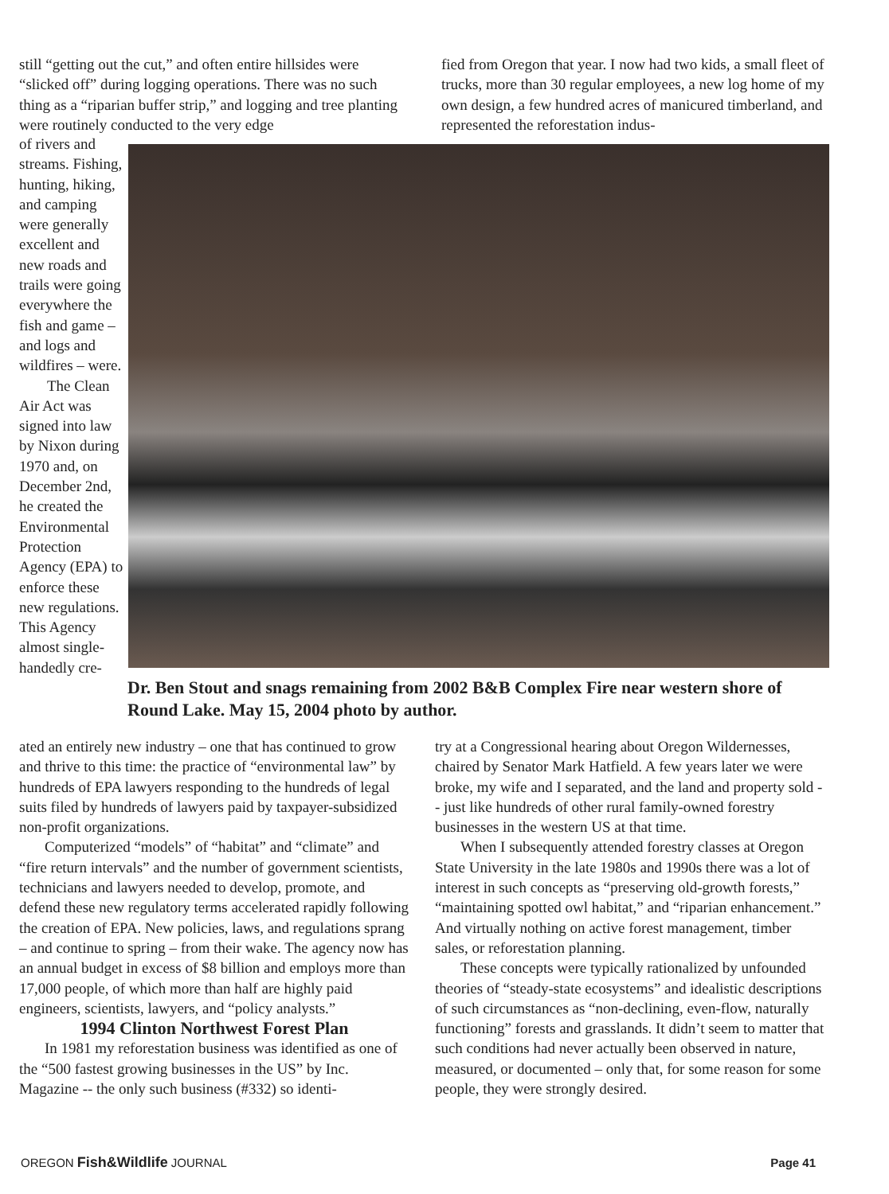still “getting out the cut,” and often entire hillsides were “slicked off” during logging operations. There was no such thing as a “riparian buffer strip,” and logging and tree planting were routinely conducted to the very edge
fied from Oregon that year. I now had two kids, a small fleet of trucks, more than 30 regular employees, a new log home of my own design, a few hundred acres of manicured timberland, and represented the reforestation indus-
of rivers and streams. Fishing, hunting, hiking, and camping were generally excellent and new roads and trails were going everywhere the fish and game – and logs and wildfires – were.
The Clean Air Act was signed into law by Nixon during 1970 and, on December 2nd, he created the Environmental Protection Agency (EPA) to enforce these new regulations. This Agency almost single-handedly cre-
Dr. Ben Stout and snags remaining from 2002 B&B Complex Fire near western shore of Round Lake. May 15, 2004 photo by author.
ated an entirely new industry – one that has continued to grow and thrive to this time: the practice of “environmental law” by hundreds of EPA lawyers responding to the hundreds of legal suits filed by hundreds of lawyers paid by taxpayer-subsidized non-profit organizations.
Computerized “models” of “habitat” and “climate” and “fire return intervals” and the number of government scientists, technicians and lawyers needed to develop, promote, and defend these new regulatory terms accelerated rapidly following the creation of EPA. New policies, laws, and regulations sprang – and continue to spring – from their wake. The agency now has an annual budget in excess of $8 billion and employs more than 17,000 people, of which more than half are highly paid engineers, scientists, lawyers, and “policy analysts.”
1994 Clinton Northwest Forest Plan
In 1981 my reforestation business was identified as one of the “500 fastest growing businesses in the US” by Inc. Magazine -- the only such business (#332) so identi-
try at a Congressional hearing about Oregon Wildernesses, chaired by Senator Mark Hatfield. A few years later we were broke, my wife and I separated, and the land and property sold -- just like hundreds of other rural family-owned forestry businesses in the western US at that time.
When I subsequently attended forestry classes at Oregon State University in the late 1980s and 1990s there was a lot of interest in such concepts as “preserving old-growth forests,” “maintaining spotted owl habitat,” and “riparian enhancement.” And virtually nothing on active forest management, timber sales, or reforestation planning.
These concepts were typically rationalized by unfounded theories of “steady-state ecosystems” and idealistic descriptions of such circumstances as “non-declining, even-flow, naturally functioning” forests and grasslands. It didn’t seem to matter that such conditions had never actually been observed in nature, measured, or documented – only that, for some reason for some people, they were strongly desired.
OREGON Fish&Wildlife JOURNAL Page 41